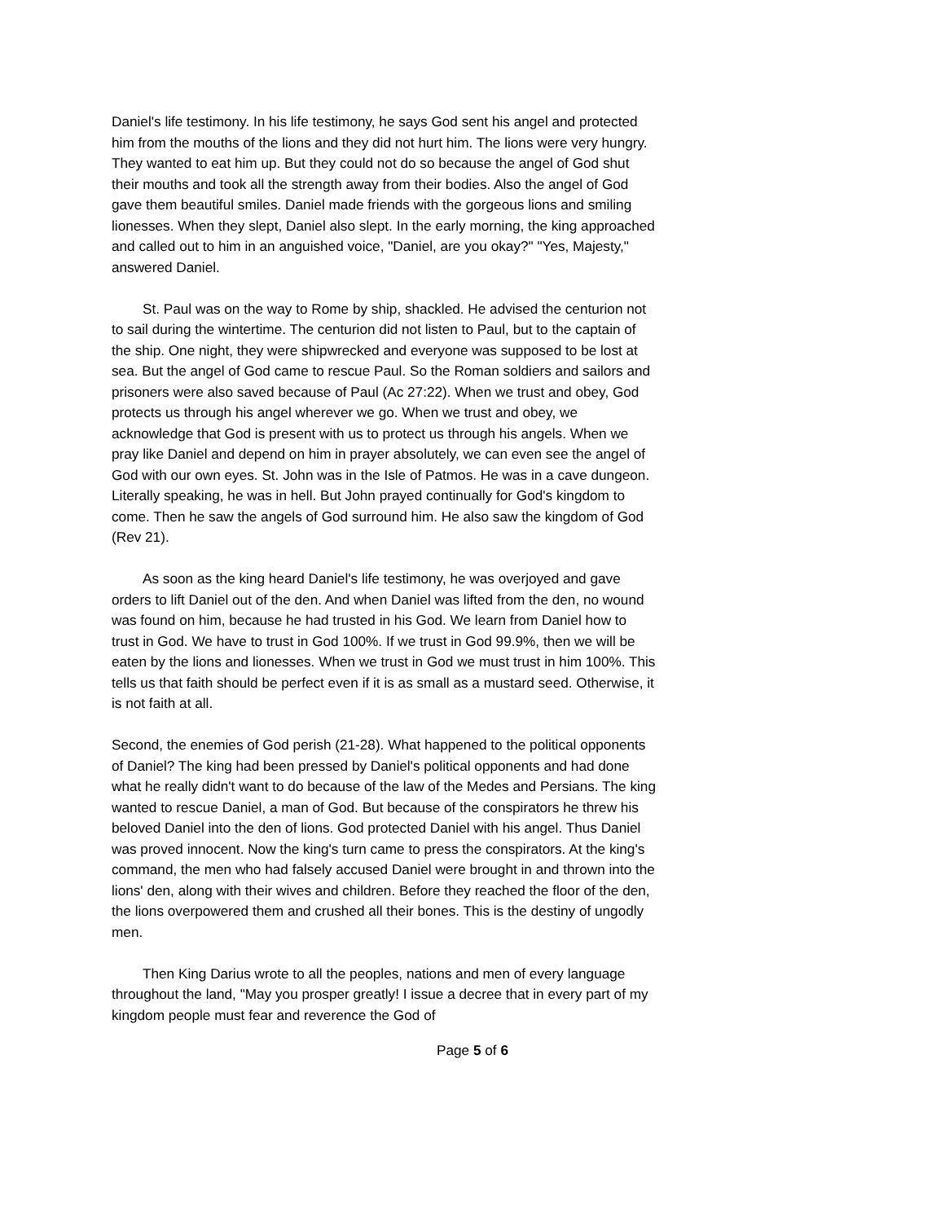Daniel's life testimony. In his life testimony, he says God sent his angel and protected him from the mouths of the lions and they did not hurt him. The lions were very hungry. They wanted to eat him up. But they could not do so because the angel of God shut their mouths and took all the strength away from their bodies. Also the angel of God gave them beautiful smiles. Daniel made friends with the gorgeous lions and smiling lionesses. When they slept, Daniel also slept. In the early morning, the king approached and called out to him in an anguished voice, "Daniel, are you okay?" "Yes, Majesty," answered Daniel.
St. Paul was on the way to Rome by ship, shackled. He advised the centurion not to sail during the wintertime. The centurion did not listen to Paul, but to the captain of the ship. One night, they were shipwrecked and everyone was supposed to be lost at sea. But the angel of God came to rescue Paul. So the Roman soldiers and sailors and prisoners were also saved because of Paul (Ac 27:22). When we trust and obey, God protects us through his angel wherever we go. When we trust and obey, we acknowledge that God is present with us to protect us through his angels. When we pray like Daniel and depend on him in prayer absolutely, we can even see the angel of God with our own eyes. St. John was in the Isle of Patmos. He was in a cave dungeon. Literally speaking, he was in hell. But John prayed continually for God's kingdom to come. Then he saw the angels of God surround him. He also saw the kingdom of God (Rev 21).
As soon as the king heard Daniel's life testimony, he was overjoyed and gave orders to lift Daniel out of the den. And when Daniel was lifted from the den, no wound was found on him, because he had trusted in his God. We learn from Daniel how to trust in God. We have to trust in God 100%. If we trust in God 99.9%, then we will be eaten by the lions and lionesses. When we trust in God we must trust in him 100%. This tells us that faith should be perfect even if it is as small as a mustard seed. Otherwise, it is not faith at all.
Second, the enemies of God perish (21-28). What happened to the political opponents of Daniel? The king had been pressed by Daniel's political opponents and had done what he really didn't want to do because of the law of the Medes and Persians. The king wanted to rescue Daniel, a man of God. But because of the conspirators he threw his beloved Daniel into the den of lions. God protected Daniel with his angel. Thus Daniel was proved innocent. Now the king's turn came to press the conspirators. At the king's command, the men who had falsely accused Daniel were brought in and thrown into the lions' den, along with their wives and children. Before they reached the floor of the den, the lions overpowered them and crushed all their bones. This is the destiny of ungodly men.
Then King Darius wrote to all the peoples, nations and men of every language throughout the land, "May you prosper greatly! I issue a decree that in every part of my kingdom people must fear and reverence the God of
Page 5 of 6